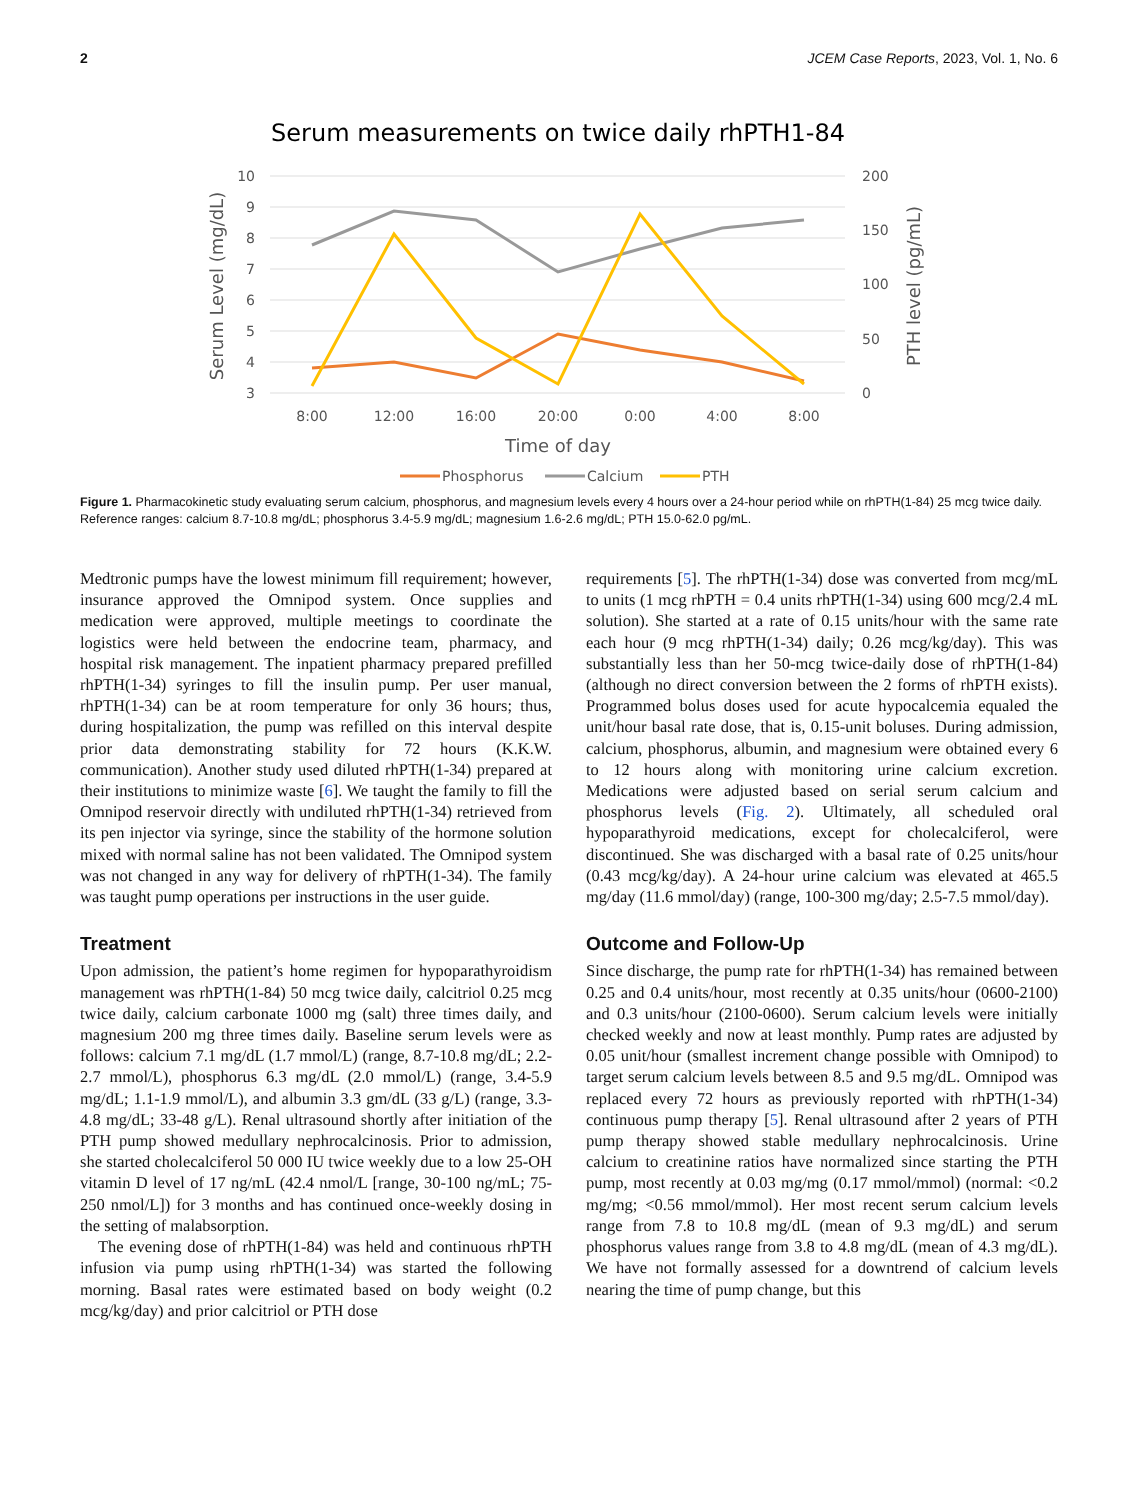2 JCEM Case Reports, 2023, Vol. 1, No. 6
Serum measurements on twice daily rhPTH1-84
10
9
8
7
6
5
4
3
200
150
100
50
0
Serum Level (mg/dL)
PTH level (pg/mL)
8:00
12:00
16:00
20:00
0:00
4:00
8:00
Time of day
Phosphorus
Calcium
PTH
Figure 1. Pharmacokinetic study evaluating serum calcium, phosphorus, and magnesium levels every 4 hours over a 24-hour period while on rhPTH(1-84) 25 mcg twice daily. Reference ranges: calcium 8.7-10.8 mg/dL; phosphorus 3.4-5.9 mg/dL; magnesium 1.6-2.6 mg/dL; PTH 15.0-62.0 pg/mL.
Medtronic pumps have the lowest minimum fill requirement; however, insurance approved the Omnipod system. Once supplies and medication were approved, multiple meetings to coordinate the logistics were held between the endocrine team, pharmacy, and hospital risk management. The inpatient pharmacy prepared prefilled rhPTH(1-34) syringes to fill the insulin pump. Per user manual, rhPTH(1-34) can be at room temperature for only 36 hours; thus, during hospitalization, the pump was refilled on this interval despite prior data demonstrating stability for 72 hours (K.K.W. communication). Another study used diluted rhPTH(1-34) prepared at their institutions to minimize waste [6]. We taught the family to fill the Omnipod reservoir directly with undiluted rhPTH(1-34) retrieved from its pen injector via syringe, since the stability of the hormone solution mixed with normal saline has not been validated. The Omnipod system was not changed in any way for delivery of rhPTH(1-34). The family was taught pump operations per instructions in the user guide.
Treatment
Upon admission, the patient’s home regimen for hypoparathyroidism management was rhPTH(1-84) 50 mcg twice daily, calcitriol 0.25 mcg twice daily, calcium carbonate 1000 mg (salt) three times daily, and magnesium 200 mg three times daily. Baseline serum levels were as follows: calcium 7.1 mg/dL (1.7 mmol/L) (range, 8.7-10.8 mg/dL; 2.2-2.7 mmol/L), phosphorus 6.3 mg/dL (2.0 mmol/L) (range, 3.4-5.9 mg/dL; 1.1-1.9 mmol/L), and albumin 3.3 gm/dL (33 g/L) (range, 3.3-4.8 mg/dL; 33-48 g/L). Renal ultrasound shortly after initiation of the PTH pump showed medullary nephrocalcinosis. Prior to admission, she started cholecalciferol 50 000 IU twice weekly due to a low 25-OH vitamin D level of 17 ng/mL (42.4 nmol/L [range, 30-100 ng/mL; 75-250 nmol/L]) for 3 months and has continued once-weekly dosing in the setting of malabsorption.
The evening dose of rhPTH(1-84) was held and continuous rhPTH infusion via pump using rhPTH(1-34) was started the following morning. Basal rates were estimated based on body weight (0.2 mcg/kg/day) and prior calcitriol or PTH dose
requirements [5]. The rhPTH(1-34) dose was converted from mcg/mL to units (1 mcg rhPTH = 0.4 units rhPTH(1-34) using 600 mcg/2.4 mL solution). She started at a rate of 0.15 units/hour with the same rate each hour (9 mcg rhPTH(1-34) daily; 0.26 mcg/kg/day). This was substantially less than her 50-mcg twice-daily dose of rhPTH(1-84) (although no direct conversion between the 2 forms of rhPTH exists). Programmed bolus doses used for acute hypocalcemia equaled the unit/hour basal rate dose, that is, 0.15-unit boluses. During admission, calcium, phosphorus, albumin, and magnesium were obtained every 6 to 12 hours along with monitoring urine calcium excretion. Medications were adjusted based on serial serum calcium and phosphorus levels (Fig. 2). Ultimately, all scheduled oral hypoparathyroid medications, except for cholecalciferol, were discontinued. She was discharged with a basal rate of 0.25 units/hour (0.43 mcg/kg/day). A 24-hour urine calcium was elevated at 465.5 mg/day (11.6 mmol/day) (range, 100-300 mg/day; 2.5-7.5 mmol/day).
Outcome and Follow-Up
Since discharge, the pump rate for rhPTH(1-34) has remained between 0.25 and 0.4 units/hour, most recently at 0.35 units/hour (0600-2100) and 0.3 units/hour (2100-0600). Serum calcium levels were initially checked weekly and now at least monthly. Pump rates are adjusted by 0.05 unit/hour (smallest increment change possible with Omnipod) to target serum calcium levels between 8.5 and 9.5 mg/dL. Omnipod was replaced every 72 hours as previously reported with rhPTH(1-34) continuous pump therapy [5]. Renal ultrasound after 2 years of PTH pump therapy showed stable medullary nephrocalcinosis. Urine calcium to creatinine ratios have normalized since starting the PTH pump, most recently at 0.03 mg/mg (0.17 mmol/mmol) (normal: <0.2 mg/mg; <0.56 mmol/mmol). Her most recent serum calcium levels range from 7.8 to 10.8 mg/dL (mean of 9.3 mg/dL) and serum phosphorus values range from 3.8 to 4.8 mg/dL (mean of 4.3 mg/dL). We have not formally assessed for a downtrend of calcium levels nearing the time of pump change, but this